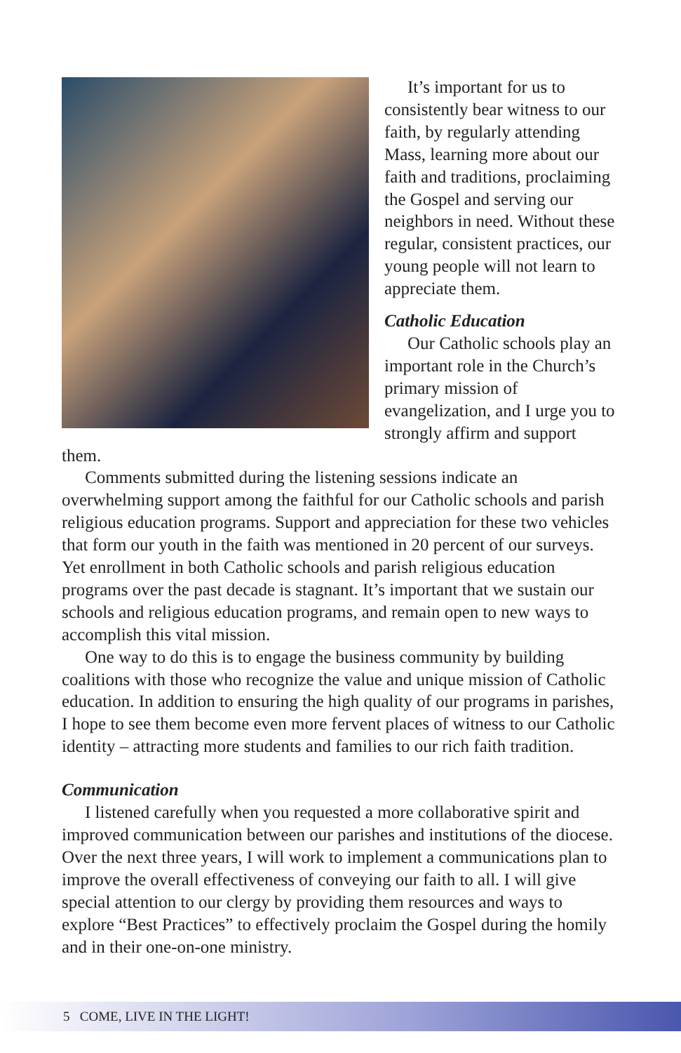It’s important for us to consistently bear witness to our faith, by regularly attending Mass, learning more about our faith and traditions, proclaiming the Gospel and serving our neighbors in need. Without these regular, consistent practices, our young people will not learn to appreciate them.
Catholic Education
Our Catholic schools play an important role in the Church’s primary mission of evangelization, and I urge you to strongly affirm and support them.
Comments submitted during the listening sessions indicate an overwhelming support among the faithful for our Catholic schools and parish religious education programs. Support and appreciation for these two vehicles that form our youth in the faith was mentioned in 20 percent of our surveys. Yet enrollment in both Catholic schools and parish religious education programs over the past decade is stagnant. It’s important that we sustain our schools and religious education programs, and remain open to new ways to accomplish this vital mission.
One way to do this is to engage the business community by building coalitions with those who recognize the value and unique mission of Catholic education. In addition to ensuring the high quality of our programs in parishes, I hope to see them become even more fervent places of witness to our Catholic identity – attracting more students and families to our rich faith tradition.
Communication
I listened carefully when you requested a more collaborative spirit and improved communication between our parishes and institutions of the diocese. Over the next three years, I will work to implement a communications plan to improve the overall effectiveness of conveying our faith to all. I will give special attention to our clergy by providing them resources and ways to explore “Best Practices” to effectively proclaim the Gospel during the homily and in their one-on-one ministry.
5 COME, LIVE IN THE LIGHT!